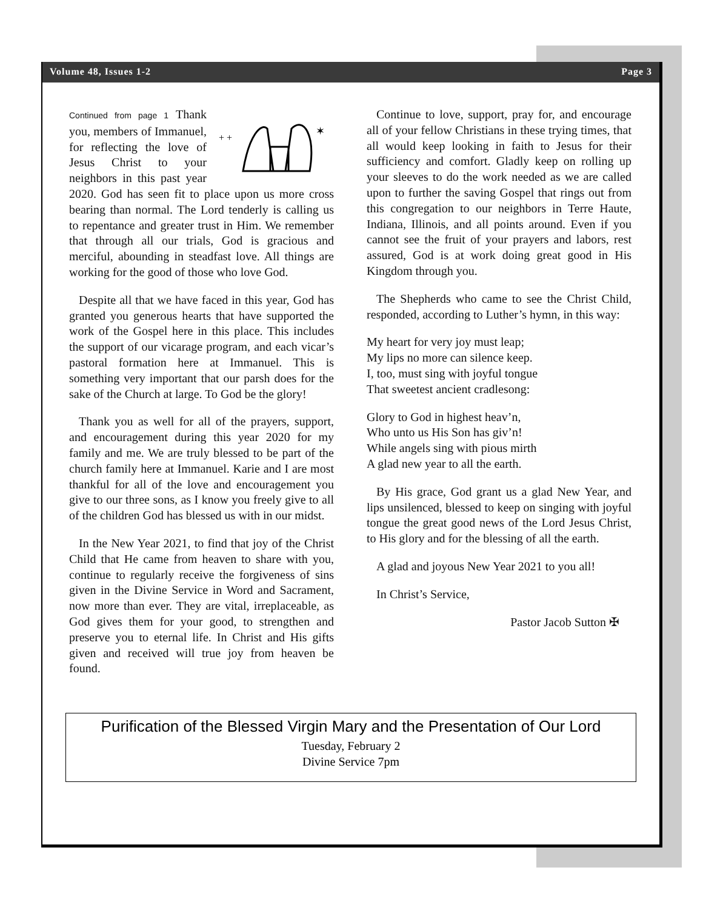Volume 48, Issues 1-2 Page 3
+ +
✶
Continued from page 1 Thank you, members of Immanuel, for reflecting the love of Jesus Christ to your neighbors in this past year 2020. God has seen fit to place upon us more cross bearing than normal. The Lord tenderly is calling us to repentance and greater trust in Him. We remember that through all our trials, God is gracious and merciful, abounding in steadfast love. All things are working for the good of those who love God.
Despite all that we have faced in this year, God has granted you generous hearts that have supported the work of the Gospel here in this place. This includes the support of our vicarage program, and each vicar’s pastoral formation here at Immanuel. This is something very important that our parsh does for the sake of the Church at large. To God be the glory!
Thank you as well for all of the prayers, support, and encouragement during this year 2020 for my family and me. We are truly blessed to be part of the church family here at Immanuel. Karie and I are most thankful for all of the love and encouragement you give to our three sons, as I know you freely give to all of the children God has blessed us with in our midst.
In the New Year 2021, to find that joy of the Christ Child that He came from heaven to share with you, continue to regularly receive the forgiveness of sins given in the Divine Service in Word and Sacrament, now more than ever. They are vital, irreplaceable, as God gives them for your good, to strengthen and preserve you to eternal life. In Christ and His gifts given and received will true joy from heaven be found.
Continue to love, support, pray for, and encourage all of your fellow Christians in these trying times, that all would keep looking in faith to Jesus for their sufficiency and comfort. Gladly keep on rolling up your sleeves to do the work needed as we are called upon to further the saving Gospel that rings out from this congregation to our neighbors in Terre Haute, Indiana, Illinois, and all points around. Even if you cannot see the fruit of your prayers and labors, rest assured, God is at work doing great good in His Kingdom through you.
The Shepherds who came to see the Christ Child, responded, according to Luther’s hymn, in this way:
My heart for very joy must leap;
My lips no more can silence keep.
I, too, must sing with joyful tongue
That sweetest ancient cradlesong:
Glory to God in highest heav’n,
Who unto us His Son has giv’n!
While angels sing with pious mirth
A glad new year to all the earth.
By His grace, God grant us a glad New Year, and lips unsilenced, blessed to keep on singing with joyful tongue the great good news of the Lord Jesus Christ, to His glory and for the blessing of all the earth.
A glad and joyous New Year 2021 to you all!
In Christ’s Service,
Pastor Jacob Sutton ✠
Purification of the Blessed Virgin Mary and the Presentation of Our Lord
Tuesday, February 2
Divine Service 7pm